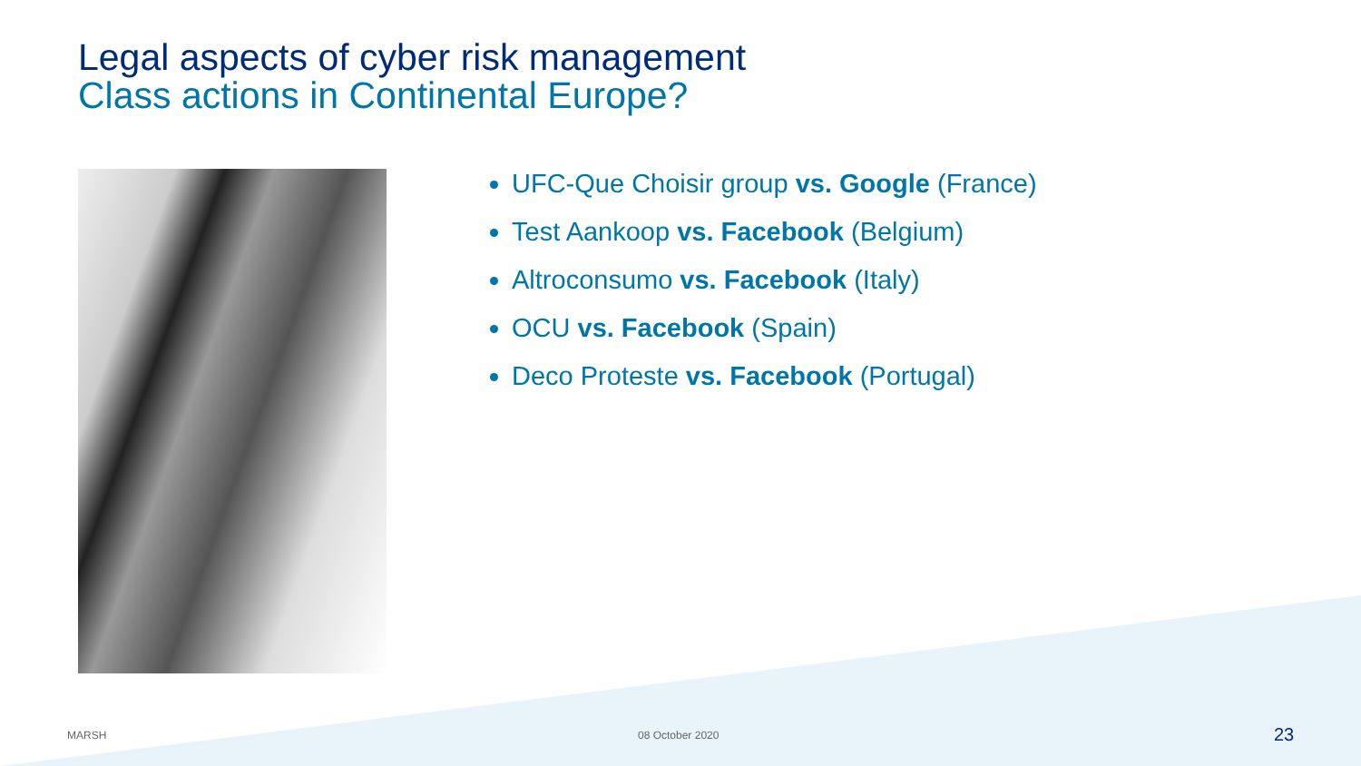Legal aspects of cyber risk management
Class actions in Continental Europe?
UFC-Que Choisir group vs. Google (France)
Test Aankoop vs. Facebook (Belgium)
Altroconsumo vs. Facebook (Italy)
OCU vs. Facebook (Spain)
Deco Proteste vs. Facebook (Portugal)
MARSH 08 October 2020 23